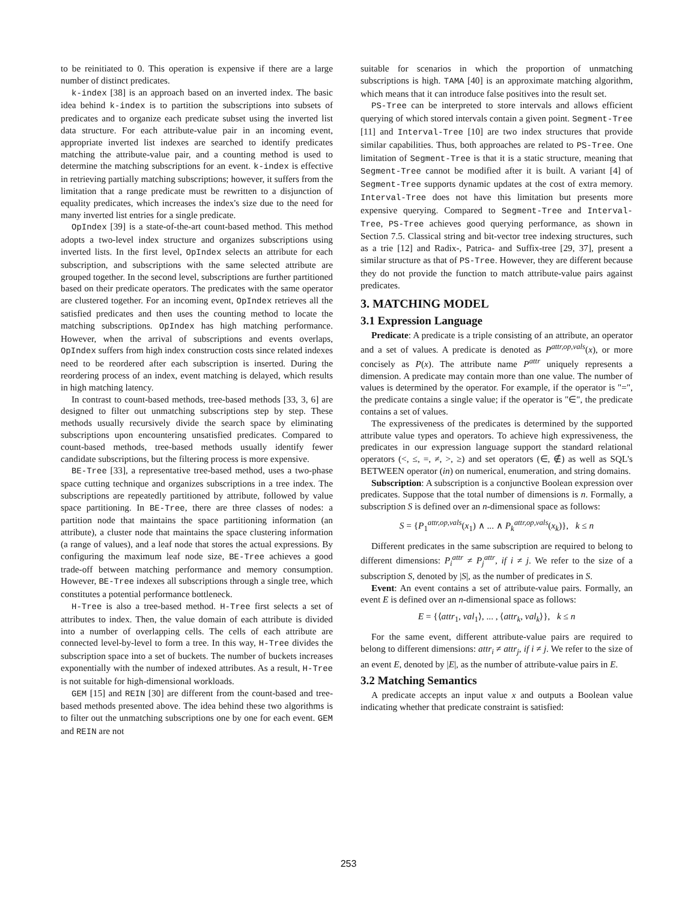to be reinitiated to 0. This operation is expensive if there are a large number of distinct predicates.
k-index [38] is an approach based on an inverted index. The basic idea behind k-index is to partition the subscriptions into subsets of predicates and to organize each predicate subset using the inverted list data structure. For each attribute-value pair in an incoming event, appropriate inverted list indexes are searched to identify predicates matching the attribute-value pair, and a counting method is used to determine the matching subscriptions for an event. k-index is effective in retrieving partially matching subscriptions; however, it suffers from the limitation that a range predicate must be rewritten to a disjunction of equality predicates, which increases the index's size due to the need for many inverted list entries for a single predicate.
OpIndex [39] is a state-of-the-art count-based method. This method adopts a two-level index structure and organizes subscriptions using inverted lists. In the first level, OpIndex selects an attribute for each subscription, and subscriptions with the same selected attribute are grouped together. In the second level, subscriptions are further partitioned based on their predicate operators. The predicates with the same operator are clustered together. For an incoming event, OpIndex retrieves all the satisfied predicates and then uses the counting method to locate the matching subscriptions. OpIndex has high matching performance. However, when the arrival of subscriptions and events overlaps, OpIndex suffers from high index construction costs since related indexes need to be reordered after each subscription is inserted. During the reordering process of an index, event matching is delayed, which results in high matching latency.
In contrast to count-based methods, tree-based methods [33, 3, 6] are designed to filter out unmatching subscriptions step by step. These methods usually recursively divide the search space by eliminating subscriptions upon encountering unsatisfied predicates. Compared to count-based methods, tree-based methods usually identify fewer candidate subscriptions, but the filtering process is more expensive.
BE-Tree [33], a representative tree-based method, uses a two-phase space cutting technique and organizes subscriptions in a tree index. The subscriptions are repeatedly partitioned by attribute, followed by value space partitioning. In BE-Tree, there are three classes of nodes: a partition node that maintains the space partitioning information (an attribute), a cluster node that maintains the space clustering information (a range of values), and a leaf node that stores the actual expressions. By configuring the maximum leaf node size, BE-Tree achieves a good trade-off between matching performance and memory consumption. However, BE-Tree indexes all subscriptions through a single tree, which constitutes a potential performance bottleneck.
H-Tree is also a tree-based method. H-Tree first selects a set of attributes to index. Then, the value domain of each attribute is divided into a number of overlapping cells. The cells of each attribute are connected level-by-level to form a tree. In this way, H-Tree divides the subscription space into a set of buckets. The number of buckets increases exponentially with the number of indexed attributes. As a result, H-Tree is not suitable for high-dimensional workloads.
GEM [15] and REIN [30] are different from the count-based and tree-based methods presented above. The idea behind these two algorithms is to filter out the unmatching subscriptions one by one for each event. GEM and REIN are not
suitable for scenarios in which the proportion of unmatching subscriptions is high. TAMA [40] is an approximate matching algorithm, which means that it can introduce false positives into the result set.
PS-Tree can be interpreted to store intervals and allows efficient querying of which stored intervals contain a given point. Segment-Tree [11] and Interval-Tree [10] are two index structures that provide similar capabilities. Thus, both approaches are related to PS-Tree. One limitation of Segment-Tree is that it is a static structure, meaning that Segment-Tree cannot be modified after it is built. A variant [4] of Segment-Tree supports dynamic updates at the cost of extra memory. Interval-Tree does not have this limitation but presents more expensive querying. Compared to Segment-Tree and Interval-Tree, PS-Tree achieves good querying performance, as shown in Section 7.5. Classical string and bit-vector tree indexing structures, such as a trie [12] and Radix-, Patrica- and Suffix-tree [29, 37], present a similar structure as that of PS-Tree. However, they are different because they do not provide the function to match attribute-value pairs against predicates.
3. MATCHING MODEL
3.1 Expression Language
Predicate: A predicate is a triple consisting of an attribute, an operator and a set of values. A predicate is denoted as P<sup>attr,op,vals</sup>(x), or more concisely as P(x). The attribute name P<sup>attr</sup> uniquely represents a dimension. A predicate may contain more than one value. The number of values is determined by the operator. For example, if the operator is "=", the predicate contains a single value; if the operator is "∈", the predicate contains a set of values.
The expressiveness of the predicates is determined by the supported attribute value types and operators. To achieve high expressiveness, the predicates in our expression language support the standard relational operators (<, ≤, =, ≠, >, ≥) and set operators (∈, ∉) as well as SQL's BETWEEN operator (in) on numerical, enumeration, and string domains.
Subscription: A subscription is a conjunctive Boolean expression over predicates. Suppose that the total number of dimensions is n. Formally, a subscription S is defined over an n-dimensional space as follows:
S = {P<sub>1</sub><sup>attr,op,vals</sup>(x<sub>1</sub>) ∧ ... ∧ P<sub>k</sub><sup>attr,op,vals</sup>(x<sub>k</sub>)}, k ≤ n
Different predicates in the same subscription are required to belong to different dimensions: P<sub>i</sub><sup>attr</sup> ≠ P<sub>j</sub><sup>attr</sup>, if i ≠ j. We refer to the size of a subscription S, denoted by |S|, as the number of predicates in S.
Event: An event contains a set of attribute-value pairs. Formally, an event E is defined over an n-dimensional space as follows:
E = {⟨attr<sub>1</sub>, val<sub>1</sub>⟩, ... , ⟨attr<sub>k</sub>, val<sub>k</sub>⟩}, k ≤ n
For the same event, different attribute-value pairs are required to belong to different dimensions: attr<sub>i</sub> ≠ attr<sub>j</sub>, if i ≠ j. We refer to the size of an event E, denoted by |E|, as the number of attribute-value pairs in E.
3.2 Matching Semantics
A predicate accepts an input value x and outputs a Boolean value indicating whether that predicate constraint is satisfied:
253